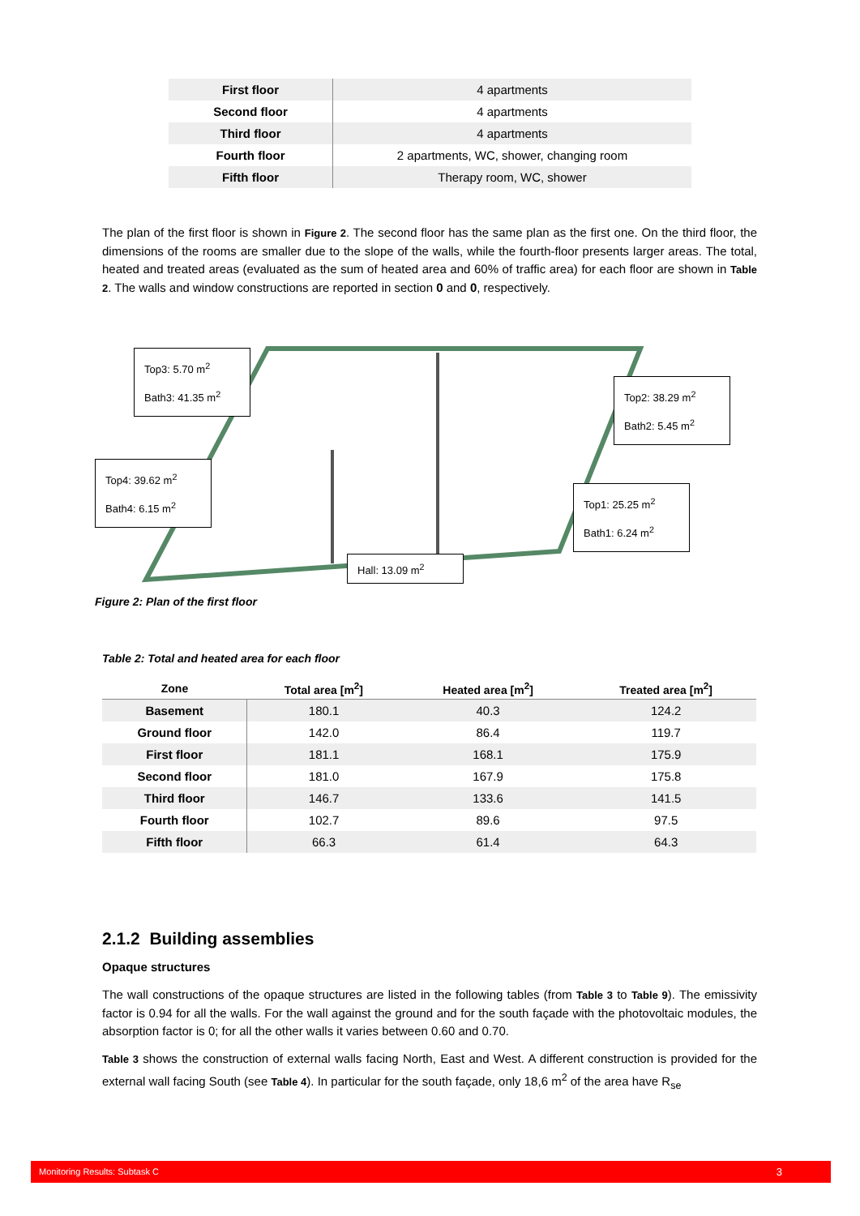| First floor | 4 apartments |
| Second floor | 4 apartments |
| Third floor | 4 apartments |
| Fourth floor | 2 apartments, WC, shower, changing room |
| Fifth floor | Therapy room, WC, shower |
The plan of the first floor is shown in Figure 2. The second floor has the same plan as the first one. On the third floor, the dimensions of the rooms are smaller due to the slope of the walls, while the fourth-floor presents larger areas. The total, heated and treated areas (evaluated as the sum of heated area and 60% of traffic area) for each floor are shown in Table 2. The walls and window constructions are reported in section 0 and 0, respectively.
Top3: 5.70 m<sup>2</sup>
Bath3: 41.35 m<sup>2</sup>
Top2: 38.29 m<sup>2</sup>
Bath2: 5.45 m<sup>2</sup>
Top4: 39.62 m<sup>2</sup>
Bath4: 6.15 m<sup>2</sup>
Top1: 25.25 m<sup>2</sup>
Bath1: 6.24 m<sup>2</sup>
Hall: 13.09 m<sup>2</sup>
Figure 2: Plan of the first floor
Table 2: Total and heated area for each floor
| Zone | Total area [m<sup>2</sup>] | Heated area [m<sup>2</sup>] | Treated area [m<sup>2</sup>] |
| --- | --- | --- | --- |
| Basement | 180.1 | 40.3 | 124.2 |
| Ground floor | 142.0 | 86.4 | 119.7 |
| First floor | 181.1 | 168.1 | 175.9 |
| Second floor | 181.0 | 167.9 | 175.8 |
| Third floor | 146.7 | 133.6 | 141.5 |
| Fourth floor | 102.7 | 89.6 | 97.5 |
| Fifth floor | 66.3 | 61.4 | 64.3 |
2.1.2 Building assemblies
Opaque structures
The wall constructions of the opaque structures are listed in the following tables (from Table 3 to Table 9). The emissivity factor is 0.94 for all the walls. For the wall against the ground and for the south façade with the photovoltaic modules, the absorption factor is 0; for all the other walls it varies between 0.60 and 0.70.
Table 3 shows the construction of external walls facing North, East and West. A different construction is provided for the external wall facing South (see Table 4). In particular for the south façade, only 18,6 m<sup>2</sup> of the area have R<sub>se</sub>
Monitoring Results: Subtask C 3